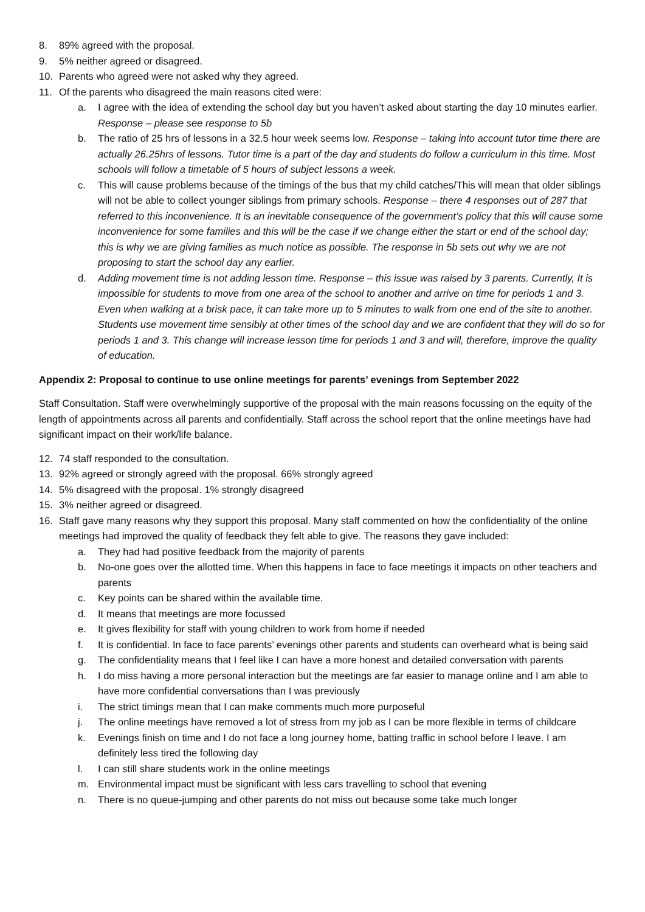8. 89% agreed with the proposal.
9. 5% neither agreed or disagreed.
10. Parents who agreed were not asked why they agreed.
11. Of the parents who disagreed the main reasons cited were:
a. I agree with the idea of extending the school day but you haven’t asked about starting the day 10 minutes earlier. Response – please see response to 5b
b. The ratio of 25 hrs of lessons in a 32.5 hour week seems low. Response – taking into account tutor time there are actually 26.25hrs of lessons. Tutor time is a part of the day and students do follow a curriculum in this time. Most schools will follow a timetable of 5 hours of subject lessons a week.
c. This will cause problems because of the timings of the bus that my child catches/This will mean that older siblings will not be able to collect younger siblings from primary schools. Response – there 4 responses out of 287 that referred to this inconvenience. It is an inevitable consequence of the government’s policy that this will cause some inconvenience for some families and this will be the case if we change either the start or end of the school day; this is why we are giving families as much notice as possible. The response in 5b sets out why we are not proposing to start the school day any earlier.
d. Adding movement time is not adding lesson time. Response – this issue was raised by 3 parents. Currently, It is impossible for students to move from one area of the school to another and arrive on time for periods 1 and 3. Even when walking at a brisk pace, it can take more up to 5 minutes to walk from one end of the site to another. Students use movement time sensibly at other times of the school day and we are confident that they will do so for periods 1 and 3. This change will increase lesson time for periods 1 and 3 and will, therefore, improve the quality of education.
Appendix 2: Proposal to continue to use online meetings for parents’ evenings from September 2022
Staff Consultation. Staff were overwhelmingly supportive of the proposal with the main reasons focussing on the equity of the length of appointments across all parents and confidentially. Staff across the school report that the online meetings have had significant impact on their work/life balance.
12. 74 staff responded to the consultation.
13. 92% agreed or strongly agreed with the proposal. 66% strongly agreed
14. 5% disagreed with the proposal. 1% strongly disagreed
15. 3% neither agreed or disagreed.
16. Staff gave many reasons why they support this proposal. Many staff commented on how the confidentiality of the online meetings had improved the quality of feedback they felt able to give. The reasons they gave included:
a. They had had positive feedback from the majority of parents
b. No-one goes over the allotted time. When this happens in face to face meetings it impacts on other teachers and parents
c. Key points can be shared within the available time.
d. It means that meetings are more focussed
e. It gives flexibility for staff with young children to work from home if needed
f. It is confidential. In face to face parents’ evenings other parents and students can overheard what is being said
g. The confidentiality means that I feel like I can have a more honest and detailed conversation with parents
h. I do miss having a more personal interaction but the meetings are far easier to manage online and I am able to have more confidential conversations than I was previously
i. The strict timings mean that I can make comments much more purposeful
j. The online meetings have removed a lot of stress from my job as I can be more flexible in terms of childcare
k. Evenings finish on time and I do not face a long journey home, batting traffic in school before I leave. I am definitely less tired the following day
l. I can still share students work in the online meetings
m. Environmental impact must be significant with less cars travelling to school that evening
n. There is no queue-jumping and other parents do not miss out because some take much longer